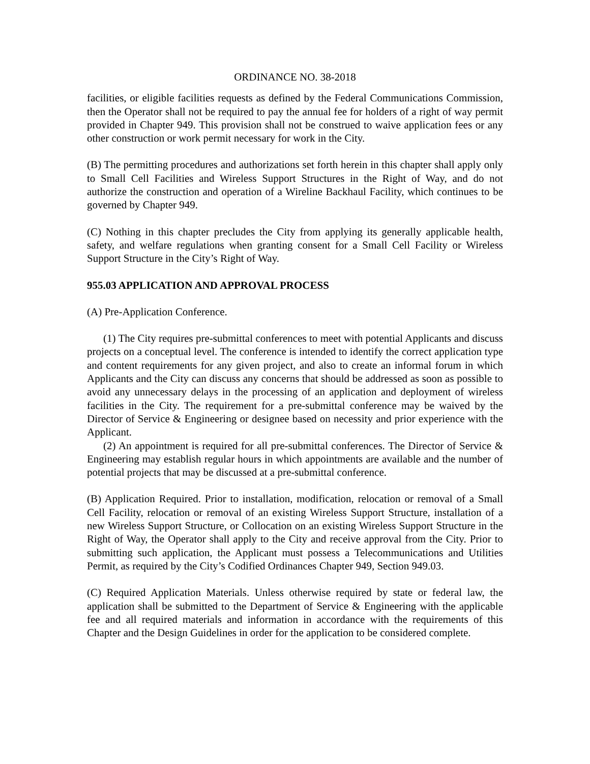ORDINANCE NO. 38-2018
facilities, or eligible facilities requests as defined by the Federal Communications Commission, then the Operator shall not be required to pay the annual fee for holders of a right of way permit provided in Chapter 949. This provision shall not be construed to waive application fees or any other construction or work permit necessary for work in the City.
(B) The permitting procedures and authorizations set forth herein in this chapter shall apply only to Small Cell Facilities and Wireless Support Structures in the Right of Way, and do not authorize the construction and operation of a Wireline Backhaul Facility, which continues to be governed by Chapter 949.
(C) Nothing in this chapter precludes the City from applying its generally applicable health, safety, and welfare regulations when granting consent for a Small Cell Facility or Wireless Support Structure in the City’s Right of Way.
955.03 APPLICATION AND APPROVAL PROCESS
(A) Pre-Application Conference.
(1) The City requires pre-submittal conferences to meet with potential Applicants and discuss projects on a conceptual level. The conference is intended to identify the correct application type and content requirements for any given project, and also to create an informal forum in which Applicants and the City can discuss any concerns that should be addressed as soon as possible to avoid any unnecessary delays in the processing of an application and deployment of wireless facilities in the City. The requirement for a pre-submittal conference may be waived by the Director of Service & Engineering or designee based on necessity and prior experience with the Applicant.
(2) An appointment is required for all pre-submittal conferences. The Director of Service & Engineering may establish regular hours in which appointments are available and the number of potential projects that may be discussed at a pre-submittal conference.
(B) Application Required. Prior to installation, modification, relocation or removal of a Small Cell Facility, relocation or removal of an existing Wireless Support Structure, installation of a new Wireless Support Structure, or Collocation on an existing Wireless Support Structure in the Right of Way, the Operator shall apply to the City and receive approval from the City. Prior to submitting such application, the Applicant must possess a Telecommunications and Utilities Permit, as required by the City’s Codified Ordinances Chapter 949, Section 949.03.
(C) Required Application Materials. Unless otherwise required by state or federal law, the application shall be submitted to the Department of Service & Engineering with the applicable fee and all required materials and information in accordance with the requirements of this Chapter and the Design Guidelines in order for the application to be considered complete.